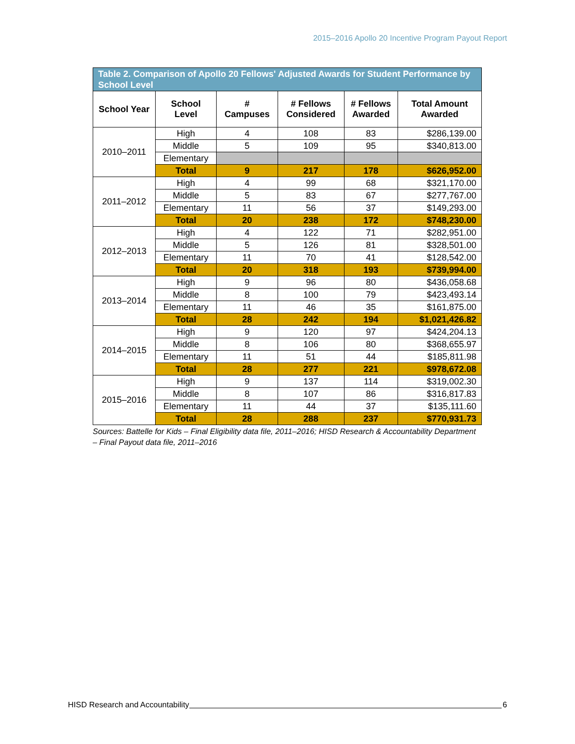2015–2016 Apollo 20 Incentive Program Payout Report
| Table 2. Comparison of Apollo 20 Fellows' Adjusted Awards for Student Performance by School Level | | | | | |
| School Year | School Level | # Campuses | # Fellows Considered | # Fellows Awarded | Total Amount Awarded |
| 2010–2011 | High | 4 | 108 | 83 | $286,139.00 |
| | Middle | 5 | 109 | 95 | $340,813.00 |
| | Elementary | | | | |
| | Total | 9 | 217 | 178 | $626,952.00 |
| 2011–2012 | High | 4 | 99 | 68 | $321,170.00 |
| | Middle | 5 | 83 | 67 | $277,767.00 |
| | Elementary | 11 | 56 | 37 | $149,293.00 |
| | Total | 20 | 238 | 172 | $748,230.00 |
| 2012–2013 | High | 4 | 122 | 71 | $282,951.00 |
| | Middle | 5 | 126 | 81 | $328,501.00 |
| | Elementary | 11 | 70 | 41 | $128,542.00 |
| | Total | 20 | 318 | 193 | $739,994.00 |
| 2013–2014 | High | 9 | 96 | 80 | $436,058.68 |
| | Middle | 8 | 100 | 79 | $423,493.14 |
| | Elementary | 11 | 46 | 35 | $161,875.00 |
| | Total | 28 | 242 | 194 | $1,021,426.82 |
| 2014–2015 | High | 9 | 120 | 97 | $424,204.13 |
| | Middle | 8 | 106 | 80 | $368,655.97 |
| | Elementary | 11 | 51 | 44 | $185,811.98 |
| | Total | 28 | 277 | 221 | $978,672.08 |
| 2015–2016 | High | 9 | 137 | 114 | $319,002.30 |
| | Middle | 8 | 107 | 86 | $316,817.83 |
| | Elementary | 11 | 44 | 37 | $135,111.60 |
| | Total | 28 | 288 | 237 | $770,931.73 |
Sources: Battelle for Kids – Final Eligibility data file, 2011–2016; HISD Research & Accountability Department – Final Payout data file, 2011–2016
HISD Research and Accountability 6